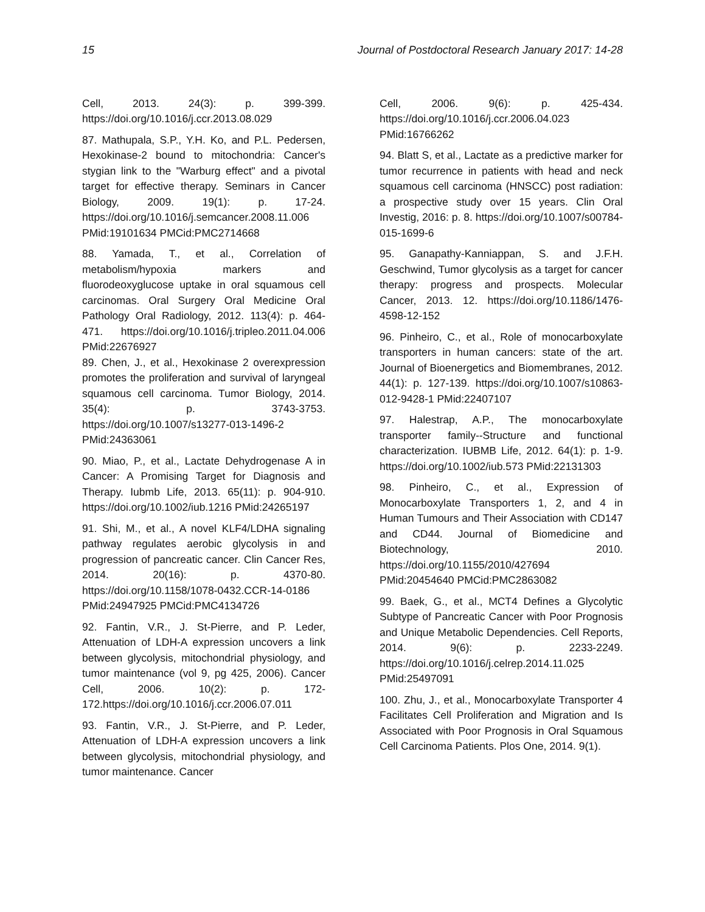15 Journal of Postdoctoral Research January 2017: 14-28
Cell, 2013. 24(3): p. 399-399. https://doi.org/10.1016/j.ccr.2013.08.029
87. Mathupala, S.P., Y.H. Ko, and P.L. Pedersen, Hexokinase-2 bound to mitochondria: Cancer's stygian link to the "Warburg effect" and a pivotal target for effective therapy. Seminars in Cancer Biology, 2009. 19(1): p. 17-24. https://doi.org/10.1016/j.semcancer.2008.11.006 PMid:19101634 PMCid:PMC2714668
88. Yamada, T., et al., Correlation of metabolism/hypoxia markers and fluorodeoxyglucose uptake in oral squamous cell carcinomas. Oral Surgery Oral Medicine Oral Pathology Oral Radiology, 2012. 113(4): p. 464-471. https://doi.org/10.1016/j.tripleo.2011.04.006 PMid:22676927
89. Chen, J., et al., Hexokinase 2 overexpression promotes the proliferation and survival of laryngeal squamous cell carcinoma. Tumor Biology, 2014. 35(4): p. 3743-3753. https://doi.org/10.1007/s13277-013-1496-2 PMid:24363061
90. Miao, P., et al., Lactate Dehydrogenase A in Cancer: A Promising Target for Diagnosis and Therapy. Iubmb Life, 2013. 65(11): p. 904-910. https://doi.org/10.1002/iub.1216 PMid:24265197
91. Shi, M., et al., A novel KLF4/LDHA signaling pathway regulates aerobic glycolysis in and progression of pancreatic cancer. Clin Cancer Res, 2014. 20(16): p. 4370-80. https://doi.org/10.1158/1078-0432.CCR-14-0186 PMid:24947925 PMCid:PMC4134726
92. Fantin, V.R., J. St-Pierre, and P. Leder, Attenuation of LDH-A expression uncovers a link between glycolysis, mitochondrial physiology, and tumor maintenance (vol 9, pg 425, 2006). Cancer Cell, 2006. 10(2): p. 172-172.https://doi.org/10.1016/j.ccr.2006.07.011
93. Fantin, V.R., J. St-Pierre, and P. Leder, Attenuation of LDH-A expression uncovers a link between glycolysis, mitochondrial physiology, and tumor maintenance. Cancer
Cell, 2006. 9(6): p. 425-434. https://doi.org/10.1016/j.ccr.2006.04.023 PMid:16766262
94. Blatt S, et al., Lactate as a predictive marker for tumor recurrence in patients with head and neck squamous cell carcinoma (HNSCC) post radiation: a prospective study over 15 years. Clin Oral Investig, 2016: p. 8. https://doi.org/10.1007/s00784-015-1699-6
95. Ganapathy-Kanniappan, S. and J.F.H. Geschwind, Tumor glycolysis as a target for cancer therapy: progress and prospects. Molecular Cancer, 2013. 12. https://doi.org/10.1186/1476-4598-12-152
96. Pinheiro, C., et al., Role of monocarboxylate transporters in human cancers: state of the art. Journal of Bioenergetics and Biomembranes, 2012. 44(1): p. 127-139. https://doi.org/10.1007/s10863-012-9428-1 PMid:22407107
97. Halestrap, A.P., The monocarboxylate transporter family--Structure and functional characterization. IUBMB Life, 2012. 64(1): p. 1-9. https://doi.org/10.1002/iub.573 PMid:22131303
98. Pinheiro, C., et al., Expression of Monocarboxylate Transporters 1, 2, and 4 in Human Tumours and Their Association with CD147 and CD44. Journal of Biomedicine and Biotechnology, 2010. https://doi.org/10.1155/2010/427694 PMid:20454640 PMCid:PMC2863082
99. Baek, G., et al., MCT4 Defines a Glycolytic Subtype of Pancreatic Cancer with Poor Prognosis and Unique Metabolic Dependencies. Cell Reports, 2014. 9(6): p. 2233-2249. https://doi.org/10.1016/j.celrep.2014.11.025 PMid:25497091
100. Zhu, J., et al., Monocarboxylate Transporter 4 Facilitates Cell Proliferation and Migration and Is Associated with Poor Prognosis in Oral Squamous Cell Carcinoma Patients. Plos One, 2014. 9(1).